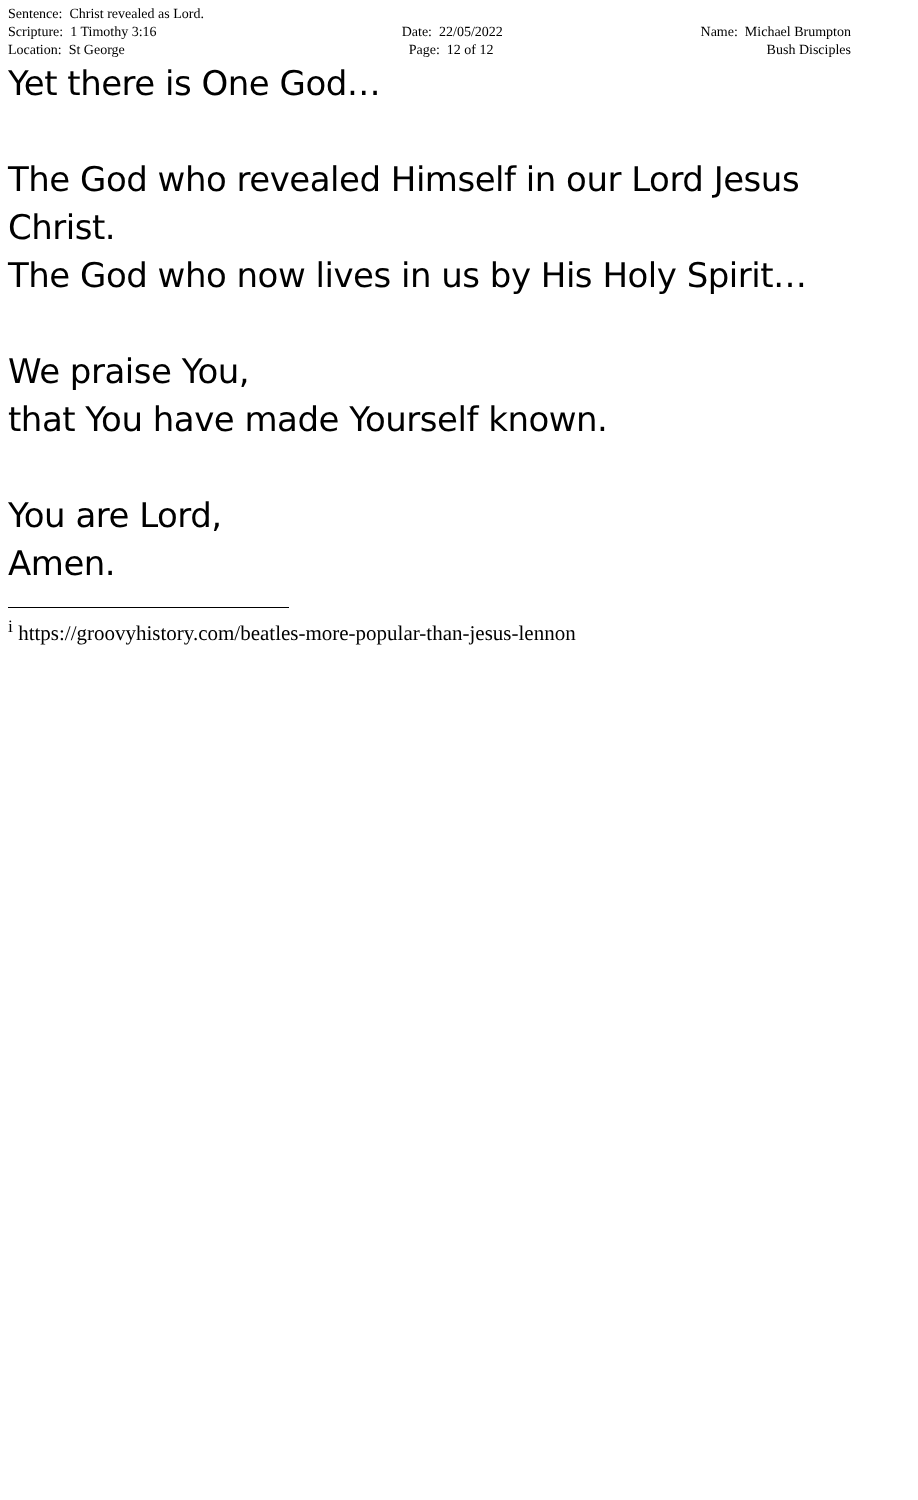Sentence: Christ revealed as Lord.
Scripture: 1 Timothy 3:16
Location: St George
Date: 22/05/2022
Page: 12 of 12
Name: Michael Brumpton
Bush Disciples
Yet there is One God…
The God who revealed Himself in our Lord Jesus Christ.
The God who now lives in us by His Holy Spirit…
We praise You,
that You have made Yourself known.
You are Lord,
Amen.
<sup>i</sup> https://groovyhistory.com/beatles-more-popular-than-jesus-lennon